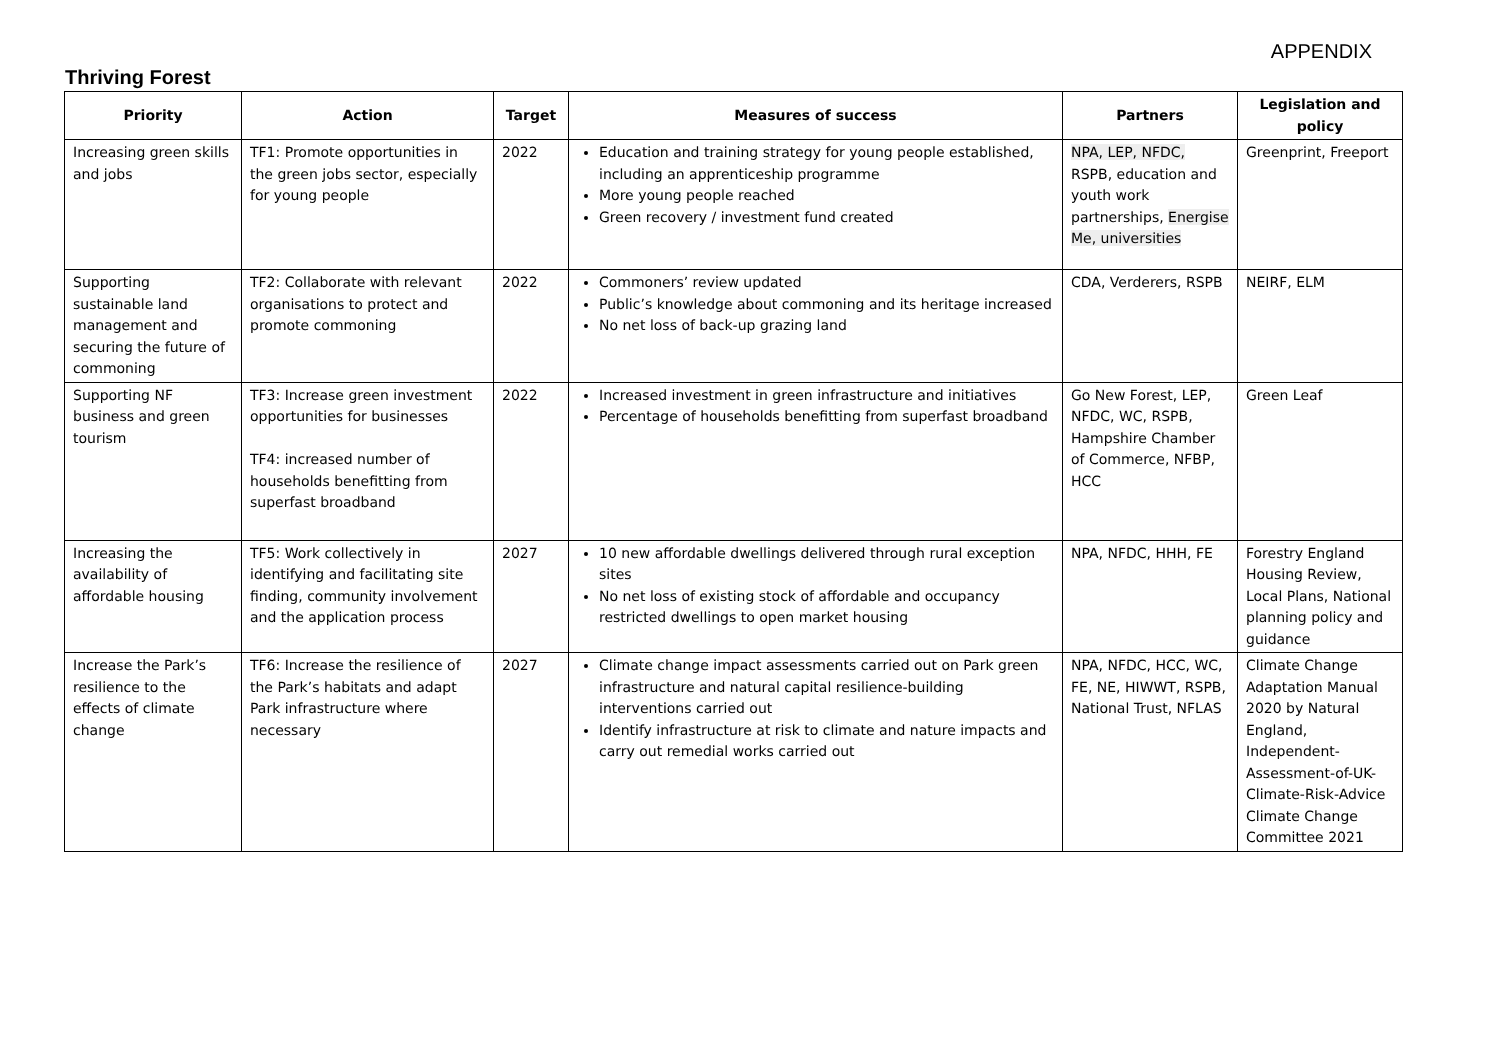APPENDIX
Thriving Forest
| Priority | Action | Target | Measures of success | Partners | Legislation and policy |
| --- | --- | --- | --- | --- | --- |
| Increasing green skills and jobs | TF1: Promote opportunities in the green jobs sector, especially for young people | 2022 | Education and training strategy for young people established, including an apprenticeship programme More young people reached Green recovery / investment fund created | NPA, LEP, NFDC, RSPB, education and youth work partnerships, Energise Me, universities | Greenprint, Freeport |
| Supporting sustainable land management and securing the future of commoning | TF2: Collaborate with relevant organisations to protect and promote commoning | 2022 | Commoners’ review updated Public’s knowledge about commoning and its heritage increased No net loss of back-up grazing land | CDA, Verderers, RSPB | NEIRF, ELM |
| Supporting NF business and green tourism | TF3: Increase green investment opportunities for businesses TF4: increased number of households benefitting from superfast broadband | 2022 | Increased investment in green infrastructure and initiatives Percentage of households benefitting from superfast broadband | Go New Forest, LEP, NFDC, WC, RSPB, Hampshire Chamber of Commerce, NFBP, HCC | Green Leaf |
| Increasing the availability of affordable housing | TF5: Work collectively in identifying and facilitating site finding, community involvement and the application process | 2027 | 10 new affordable dwellings delivered through rural exception sites No net loss of existing stock of affordable and occupancy restricted dwellings to open market housing | NPA, NFDC, HHH, FE | Forestry England Housing Review, Local Plans, National planning policy and guidance |
| Increase the Park’s resilience to the effects of climate change | TF6: Increase the resilience of the Park’s habitats and adapt Park infrastructure where necessary | 2027 | Climate change impact assessments carried out on Park green infrastructure and natural capital resilience-building interventions carried out Identify infrastructure at risk to climate and nature impacts and carry out remedial works carried out | NPA, NFDC, HCC, WC, FE, NE, HIWWT, RSPB, National Trust, NFLAS | Climate Change Adaptation Manual 2020 by Natural England, Independent-Assessment-of-UK-Climate-Risk-Advice Climate Change Committee 2021 |